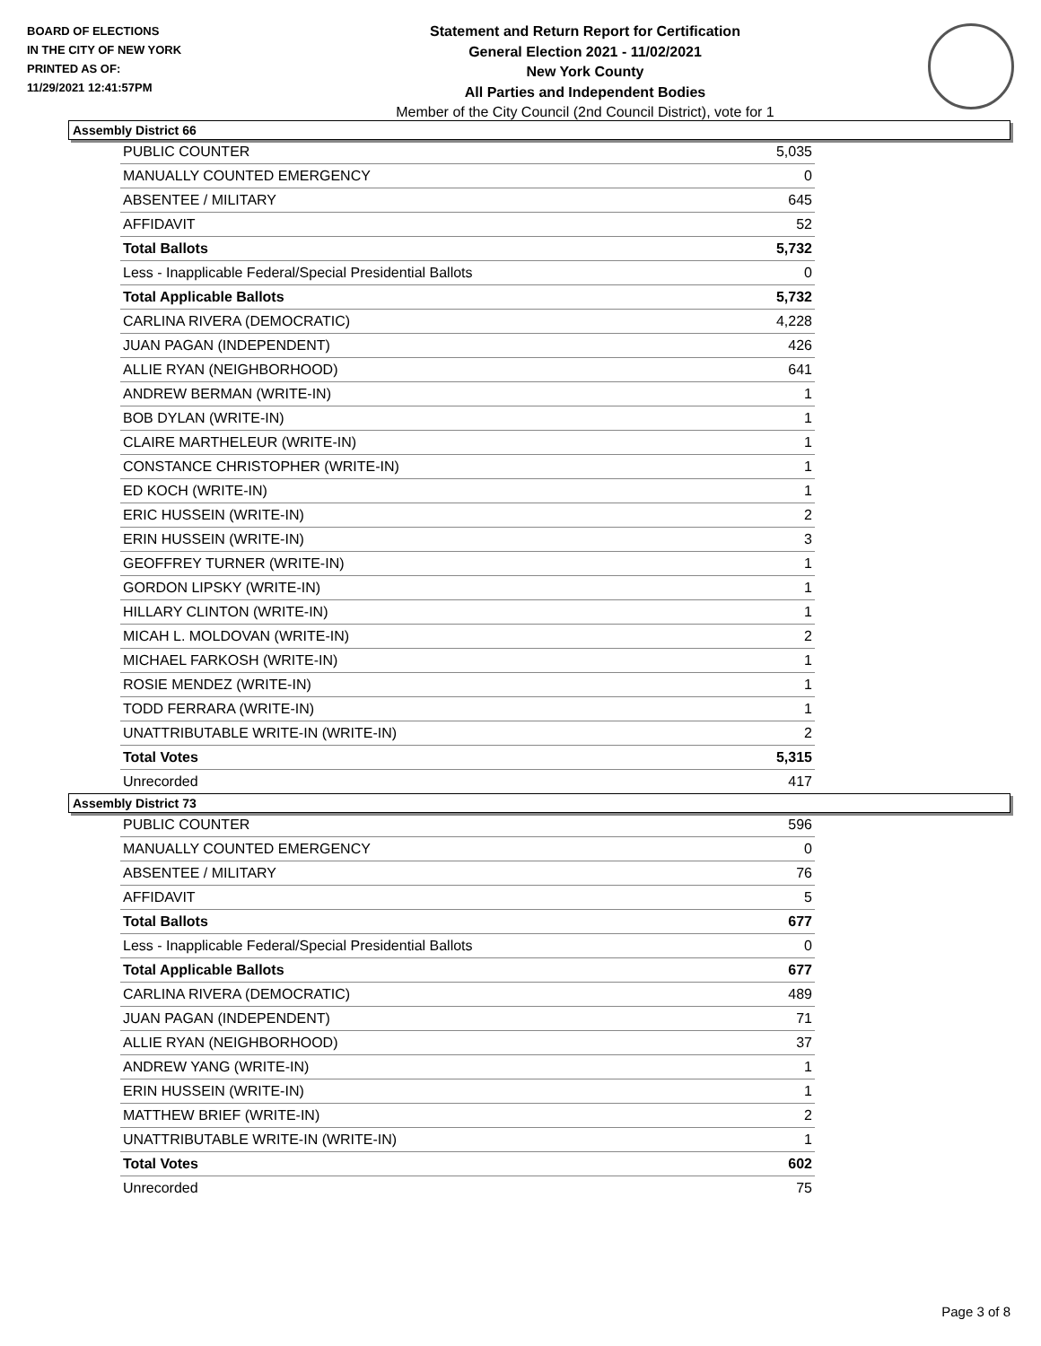BOARD OF ELECTIONS
IN THE CITY OF NEW YORK
PRINTED AS OF:
11/29/2021 12:41:57PM
Statement and Return Report for Certification
General Election 2021 - 11/02/2021
New York County
All Parties and Independent Bodies
Member of the City Council (2nd Council District), vote for 1
Assembly District 66
| PUBLIC COUNTER | 5,035 |
| MANUALLY COUNTED EMERGENCY | 0 |
| ABSENTEE / MILITARY | 645 |
| AFFIDAVIT | 52 |
| Total Ballots | 5,732 |
| Less - Inapplicable Federal/Special Presidential Ballots | 0 |
| Total Applicable Ballots | 5,732 |
| CARLINA RIVERA (DEMOCRATIC) | 4,228 |
| JUAN PAGAN (INDEPENDENT) | 426 |
| ALLIE RYAN (NEIGHBORHOOD) | 641 |
| ANDREW BERMAN (WRITE-IN) | 1 |
| BOB DYLAN (WRITE-IN) | 1 |
| CLAIRE MARTHELEUR (WRITE-IN) | 1 |
| CONSTANCE CHRISTOPHER (WRITE-IN) | 1 |
| ED KOCH (WRITE-IN) | 1 |
| ERIC HUSSEIN (WRITE-IN) | 2 |
| ERIN HUSSEIN (WRITE-IN) | 3 |
| GEOFFREY TURNER (WRITE-IN) | 1 |
| GORDON LIPSKY (WRITE-IN) | 1 |
| HILLARY CLINTON (WRITE-IN) | 1 |
| MICAH L. MOLDOVAN (WRITE-IN) | 2 |
| MICHAEL FARKOSH (WRITE-IN) | 1 |
| ROSIE MENDEZ (WRITE-IN) | 1 |
| TODD FERRARA (WRITE-IN) | 1 |
| UNATTRIBUTABLE WRITE-IN (WRITE-IN) | 2 |
| Total Votes | 5,315 |
| Unrecorded | 417 |
Assembly District 73
| PUBLIC COUNTER | 596 |
| MANUALLY COUNTED EMERGENCY | 0 |
| ABSENTEE / MILITARY | 76 |
| AFFIDAVIT | 5 |
| Total Ballots | 677 |
| Less - Inapplicable Federal/Special Presidential Ballots | 0 |
| Total Applicable Ballots | 677 |
| CARLINA RIVERA (DEMOCRATIC) | 489 |
| JUAN PAGAN (INDEPENDENT) | 71 |
| ALLIE RYAN (NEIGHBORHOOD) | 37 |
| ANDREW YANG (WRITE-IN) | 1 |
| ERIN HUSSEIN (WRITE-IN) | 1 |
| MATTHEW BRIEF (WRITE-IN) | 2 |
| UNATTRIBUTABLE WRITE-IN (WRITE-IN) | 1 |
| Total Votes | 602 |
| Unrecorded | 75 |
Page 3 of 8